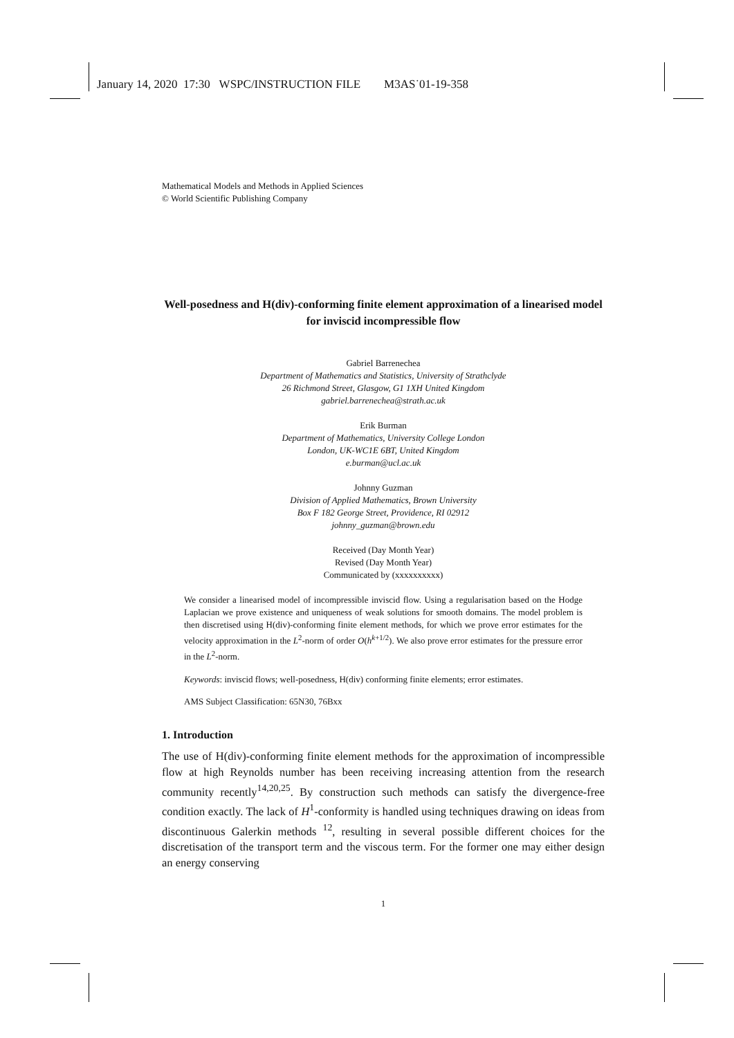January 14, 2020 17:30 WSPC/INSTRUCTION FILE M3AS˙01-19-358
Mathematical Models and Methods in Applied Sciences
© World Scientific Publishing Company
Well-posedness and H(div)-conforming finite element approximation of a linearised model for inviscid incompressible flow
Gabriel Barrenechea
Department of Mathematics and Statistics, University of Strathclyde
26 Richmond Street, Glasgow, G1 1XH United Kingdom
gabriel.barrenechea@strath.ac.uk
Erik Burman
Department of Mathematics, University College London
London, UK-WC1E 6BT, United Kingdom
e.burman@ucl.ac.uk
Johnny Guzman
Division of Applied Mathematics, Brown University
Box F 182 George Street, Providence, RI 02912
johnny_guzman@brown.edu
Received (Day Month Year)
Revised (Day Month Year)
Communicated by (xxxxxxxxxx)
We consider a linearised model of incompressible inviscid flow. Using a regularisation based on the Hodge Laplacian we prove existence and uniqueness of weak solutions for smooth domains. The model problem is then discretised using H(div)-conforming finite element methods, for which we prove error estimates for the velocity approximation in the L<sup>2</sup>-norm of order O(h<sup>k+1/2</sup>). We also prove error estimates for the pressure error in the L<sup>2</sup>-norm.
Keywords: inviscid flows; well-posedness, H(div) conforming finite elements; error estimates.
AMS Subject Classification: 65N30, 76Bxx
1. Introduction
The use of H(div)-conforming finite element methods for the approximation of incompressible flow at high Reynolds number has been receiving increasing attention from the research community recently<sup>14,20,25</sup>. By construction such methods can satisfy the divergence-free condition exactly. The lack of H<sup>1</sup>-conformity is handled using techniques drawing on ideas from discontinuous Galerkin methods <sup>12</sup>, resulting in several possible different choices for the discretisation of the transport term and the viscous term. For the former one may either design an energy conserving
1